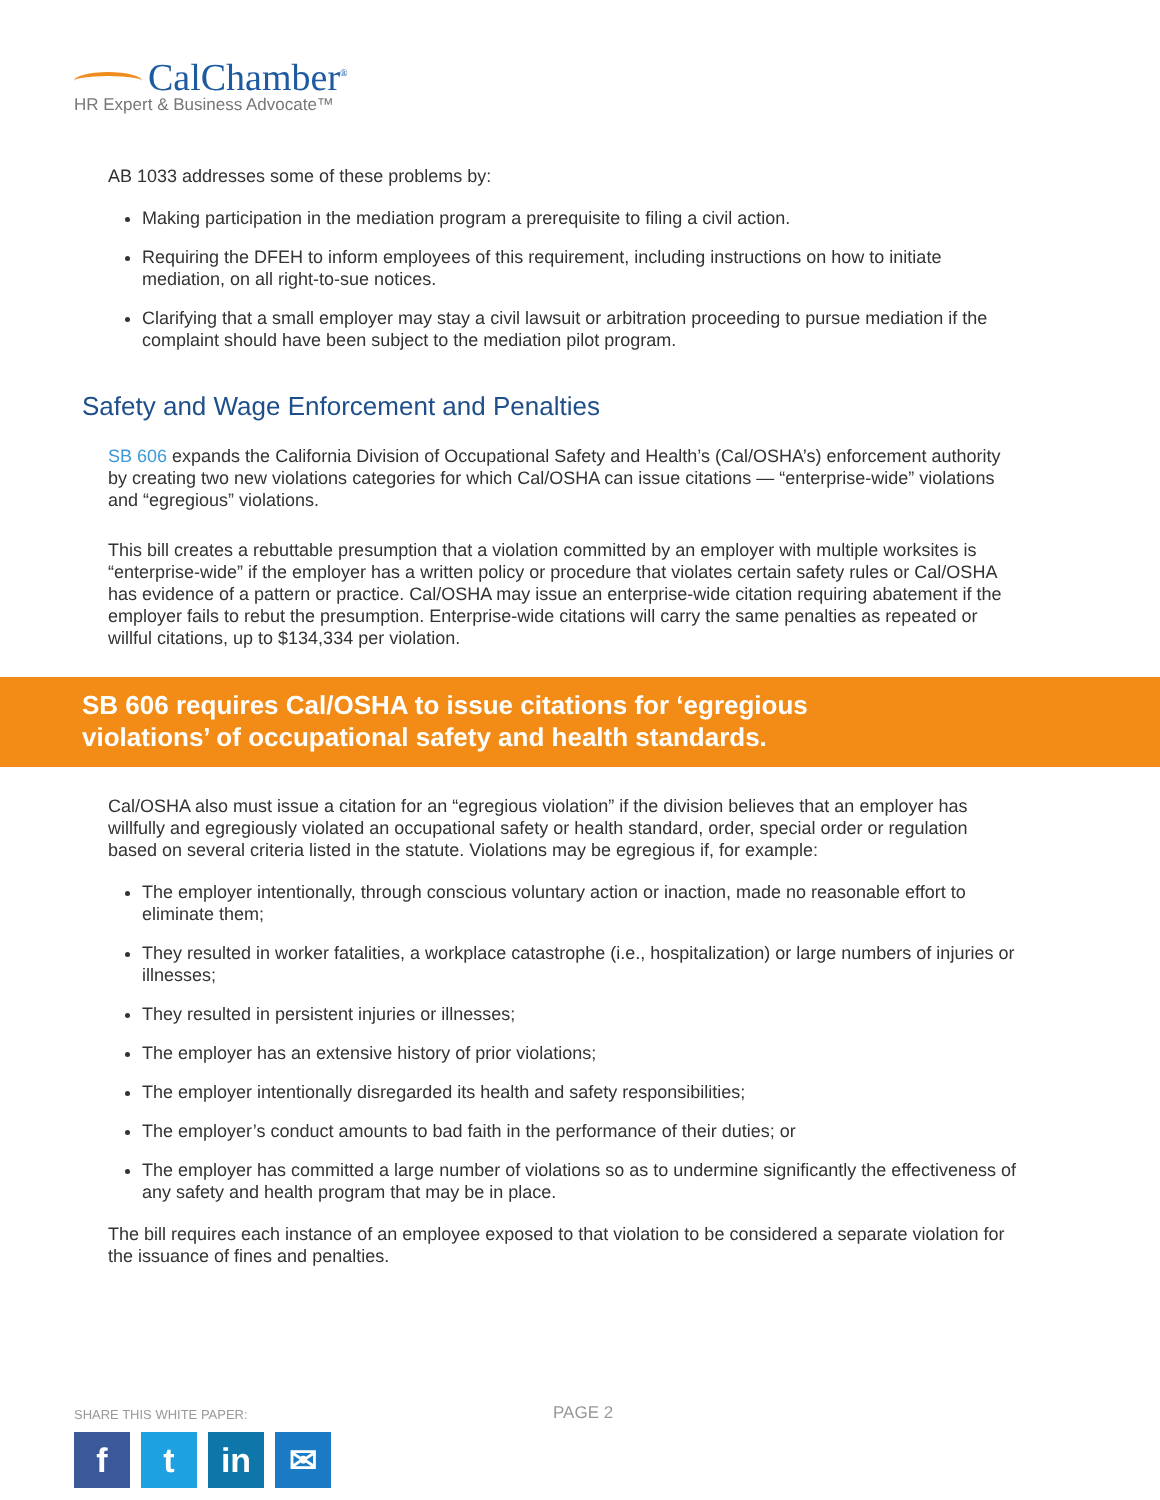CalChamber<sup>®</sup>
HR Expert & Business Advocate™
AB 1033 addresses some of these problems by:
Making participation in the mediation program a prerequisite to filing a civil action.
Requiring the DFEH to inform employees of this requirement, including instructions on how to initiate mediation, on all right-to-sue notices.
Clarifying that a small employer may stay a civil lawsuit or arbitration proceeding to pursue mediation if the complaint should have been subject to the mediation pilot program.
Safety and Wage Enforcement and Penalties
SB 606 expands the California Division of Occupational Safety and Health’s (Cal/OSHA’s) enforcement authority by creating two new violations categories for which Cal/OSHA can issue citations — “enterprise-wide” violations and “egregious” violations.
This bill creates a rebuttable presumption that a violation committed by an employer with multiple worksites is “enterprise-wide” if the employer has a written policy or procedure that violates certain safety rules or Cal/OSHA has evidence of a pattern or practice. Cal/OSHA may issue an enterprise-wide citation requiring abatement if the employer fails to rebut the presumption. Enterprise-wide citations will carry the same penalties as repeated or willful citations, up to $134,334 per violation.
SB 606 requires Cal/OSHA to issue citations for ‘egregious
violations’ of occupational safety and health standards.
Cal/OSHA also must issue a citation for an “egregious violation” if the division believes that an employer has willfully and egregiously violated an occupational safety or health standard, order, special order or regulation based on several criteria listed in the statute. Violations may be egregious if, for example:
The employer intentionally, through conscious voluntary action or inaction, made no reasonable effort to eliminate them;
They resulted in worker fatalities, a workplace catastrophe (i.e., hospitalization) or large numbers of injuries or illnesses;
They resulted in persistent injuries or illnesses;
The employer has an extensive history of prior violations;
The employer intentionally disregarded its health and safety responsibilities;
The employer’s conduct amounts to bad faith in the performance of their duties; or
The employer has committed a large number of violations so as to undermine significantly the effectiveness of any safety and health program that may be in place.
The bill requires each instance of an employee exposed to that violation to be considered a separate violation for the issuance of fines and penalties.
SHARE THIS WHITE PAPER:
ft in ✉
PAGE 2